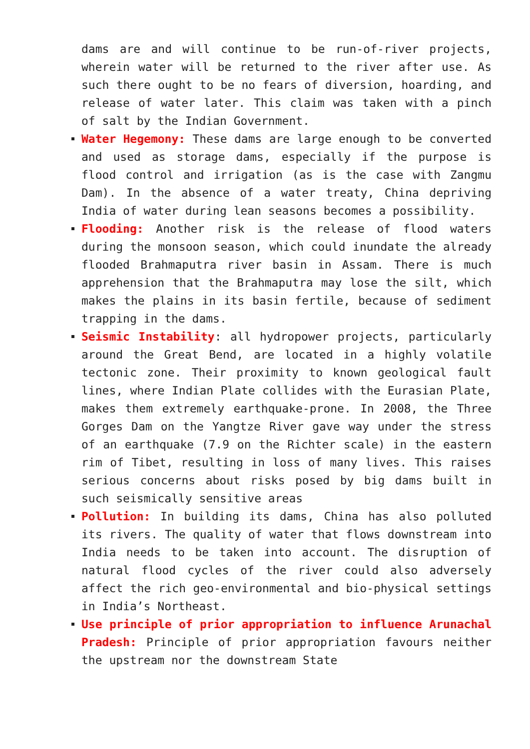dams are and will continue to be run-of-river projects, wherein water will be returned to the river after use. As such there ought to be no fears of diversion, hoarding, and release of water later. This claim was taken with a pinch of salt by the Indian Government.
Water Hegemony: These dams are large enough to be converted and used as storage dams, especially if the purpose is flood control and irrigation (as is the case with Zangmu Dam). In the absence of a water treaty, China depriving India of water during lean seasons becomes a possibility.
Flooding: Another risk is the release of flood waters during the monsoon season, which could inundate the already flooded Brahmaputra river basin in Assam. There is much apprehension that the Brahmaputra may lose the silt, which makes the plains in its basin fertile, because of sediment trapping in the dams.
Seismic Instability: all hydropower projects, particularly around the Great Bend, are located in a highly volatile tectonic zone. Their proximity to known geological fault lines, where Indian Plate collides with the Eurasian Plate, makes them extremely earthquake-prone. In 2008, the Three Gorges Dam on the Yangtze River gave way under the stress of an earthquake (7.9 on the Richter scale) in the eastern rim of Tibet, resulting in loss of many lives. This raises serious concerns about risks posed by big dams built in such seismically sensitive areas
Pollution: In building its dams, China has also polluted its rivers. The quality of water that flows downstream into India needs to be taken into account. The disruption of natural flood cycles of the river could also adversely affect the rich geo-environmental and bio-physical settings in India’s Northeast.
Use principle of prior appropriation to influence Arunachal Pradesh: Principle of prior appropriation favours neither the upstream nor the downstream State